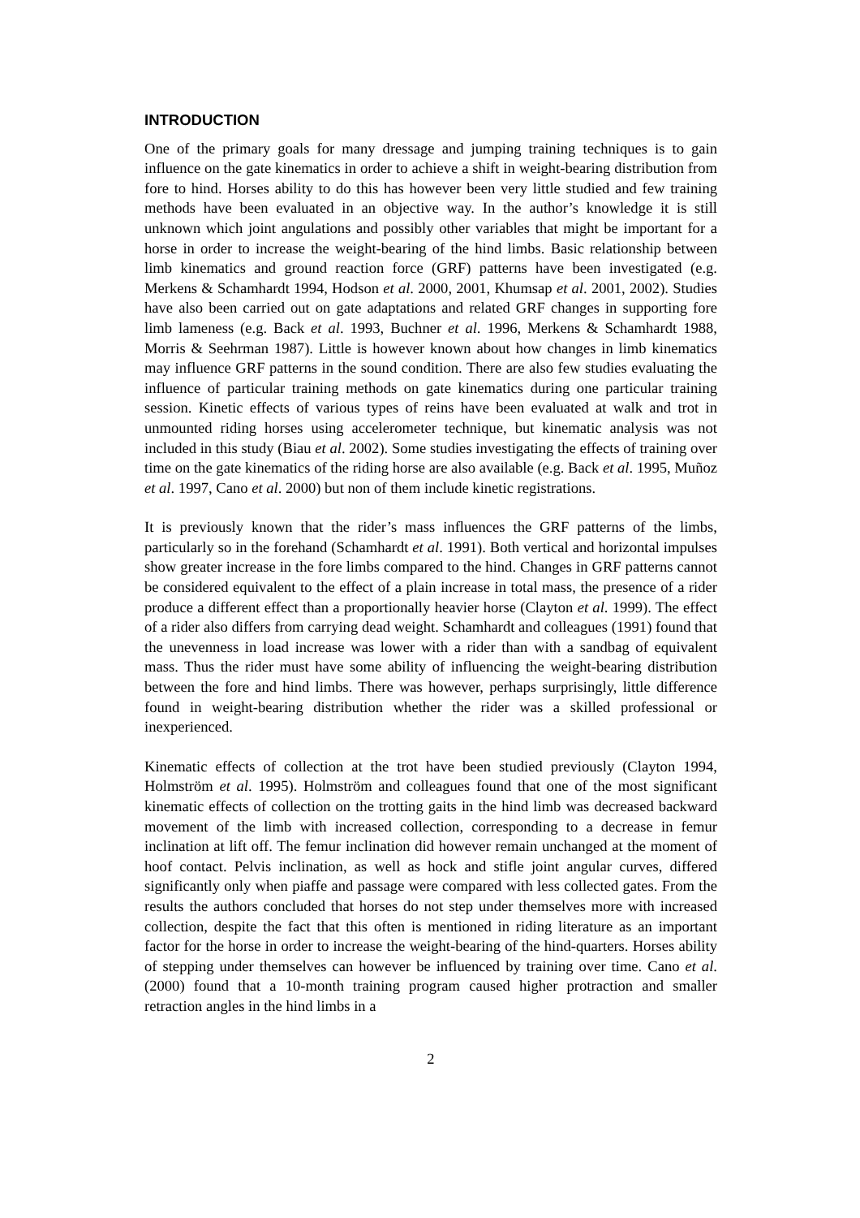INTRODUCTION
One of the primary goals for many dressage and jumping training techniques is to gain influence on the gate kinematics in order to achieve a shift in weight-bearing distribution from fore to hind. Horses ability to do this has however been very little studied and few training methods have been evaluated in an objective way. In the author’s knowledge it is still unknown which joint angulations and possibly other variables that might be important for a horse in order to increase the weight-bearing of the hind limbs. Basic relationship between limb kinematics and ground reaction force (GRF) patterns have been investigated (e.g. Merkens & Schamhardt 1994, Hodson et al. 2000, 2001, Khumsap et al. 2001, 2002). Studies have also been carried out on gate adaptations and related GRF changes in supporting fore limb lameness (e.g. Back et al. 1993, Buchner et al. 1996, Merkens & Schamhardt 1988, Morris & Seehrman 1987). Little is however known about how changes in limb kinematics may influence GRF patterns in the sound condition. There are also few studies evaluating the influence of particular training methods on gate kinematics during one particular training session. Kinetic effects of various types of reins have been evaluated at walk and trot in unmounted riding horses using accelerometer technique, but kinematic analysis was not included in this study (Biau et al. 2002). Some studies investigating the effects of training over time on the gate kinematics of the riding horse are also available (e.g. Back et al. 1995, Muñoz et al. 1997, Cano et al. 2000) but non of them include kinetic registrations.
It is previously known that the rider’s mass influences the GRF patterns of the limbs, particularly so in the forehand (Schamhardt et al. 1991). Both vertical and horizontal impulses show greater increase in the fore limbs compared to the hind. Changes in GRF patterns cannot be considered equivalent to the effect of a plain increase in total mass, the presence of a rider produce a different effect than a proportionally heavier horse (Clayton et al. 1999). The effect of a rider also differs from carrying dead weight. Schamhardt and colleagues (1991) found that the unevenness in load increase was lower with a rider than with a sandbag of equivalent mass. Thus the rider must have some ability of influencing the weight-bearing distribution between the fore and hind limbs. There was however, perhaps surprisingly, little difference found in weight-bearing distribution whether the rider was a skilled professional or inexperienced.
Kinematic effects of collection at the trot have been studied previously (Clayton 1994, Holmström et al. 1995). Holmström and colleagues found that one of the most significant kinematic effects of collection on the trotting gaits in the hind limb was decreased backward movement of the limb with increased collection, corresponding to a decrease in femur inclination at lift off. The femur inclination did however remain unchanged at the moment of hoof contact. Pelvis inclination, as well as hock and stifle joint angular curves, differed significantly only when piaffe and passage were compared with less collected gates. From the results the authors concluded that horses do not step under themselves more with increased collection, despite the fact that this often is mentioned in riding literature as an important factor for the horse in order to increase the weight-bearing of the hind-quarters. Horses ability of stepping under themselves can however be influenced by training over time. Cano et al. (2000) found that a 10-month training program caused higher protraction and smaller retraction angles in the hind limbs in a
2